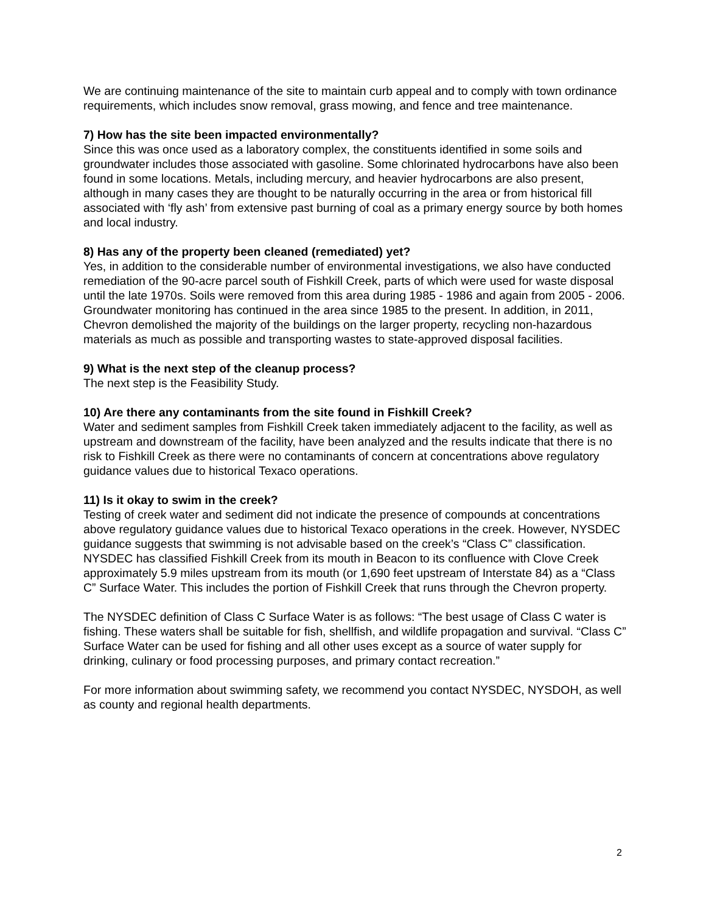We are continuing maintenance of the site to maintain curb appeal and to comply with town ordinance requirements, which includes snow removal, grass mowing, and fence and tree maintenance.
7) How has the site been impacted environmentally?
Since this was once used as a laboratory complex, the constituents identified in some soils and groundwater includes those associated with gasoline. Some chlorinated hydrocarbons have also been found in some locations. Metals, including mercury, and heavier hydrocarbons are also present, although in many cases they are thought to be naturally occurring in the area or from historical fill associated with ‘fly ash’ from extensive past burning of coal as a primary energy source by both homes and local industry.
8) Has any of the property been cleaned (remediated) yet?
Yes, in addition to the considerable number of environmental investigations, we also have conducted remediation of the 90-acre parcel south of Fishkill Creek, parts of which were used for waste disposal until the late 1970s. Soils were removed from this area during 1985 - 1986 and again from 2005 - 2006. Groundwater monitoring has continued in the area since 1985 to the present. In addition, in 2011, Chevron demolished the majority of the buildings on the larger property, recycling non-hazardous materials as much as possible and transporting wastes to state-approved disposal facilities.
9) What is the next step of the cleanup process?
The next step is the Feasibility Study.
10) Are there any contaminants from the site found in Fishkill Creek?
Water and sediment samples from Fishkill Creek taken immediately adjacent to the facility, as well as upstream and downstream of the facility, have been analyzed and the results indicate that there is no risk to Fishkill Creek as there were no contaminants of concern at concentrations above regulatory guidance values due to historical Texaco operations.
11) Is it okay to swim in the creek?
Testing of creek water and sediment did not indicate the presence of compounds at concentrations above regulatory guidance values due to historical Texaco operations in the creek. However, NYSDEC guidance suggests that swimming is not advisable based on the creek’s “Class C” classification. NYSDEC has classified Fishkill Creek from its mouth in Beacon to its confluence with Clove Creek approximately 5.9 miles upstream from its mouth (or 1,690 feet upstream of Interstate 84) as a “Class C” Surface Water. This includes the portion of Fishkill Creek that runs through the Chevron property.
The NYSDEC definition of Class C Surface Water is as follows: “The best usage of Class C water is fishing. These waters shall be suitable for fish, shellfish, and wildlife propagation and survival. “Class C” Surface Water can be used for fishing and all other uses except as a source of water supply for drinking, culinary or food processing purposes, and primary contact recreation.”
For more information about swimming safety, we recommend you contact NYSDEC, NYSDOH, as well as county and regional health departments.
2